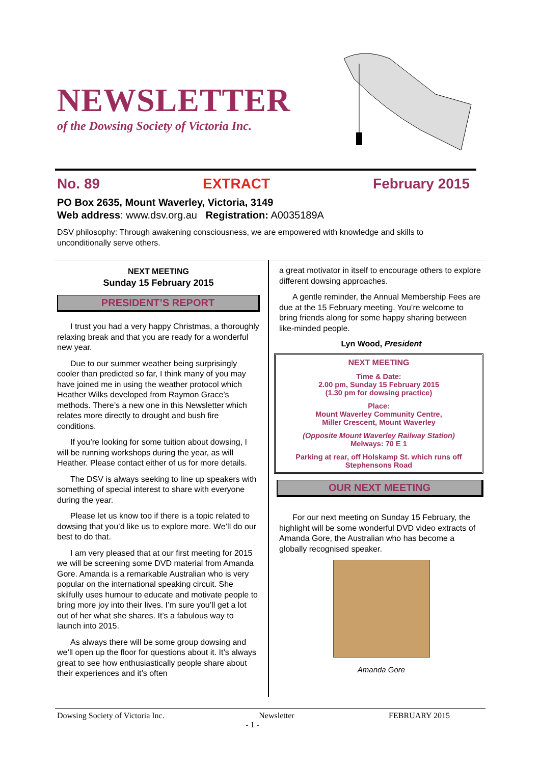NEWSLETTER
of the Dowsing Society of Victoria Inc.
No. 89 EXTRACT February 2015
PO Box 2635, Mount Waverley, Victoria, 3149
Web address: www.dsv.org.au Registration: A0035189A
DSV philosophy: Through awakening consciousness, we are empowered with knowledge and skills to unconditionally serve others.
NEXT MEETING
Sunday 15 February 2015
PRESIDENT’S REPORT
I trust you had a very happy Christmas, a thoroughly relaxing break and that you are ready for a wonderful new year.
Due to our summer weather being surprisingly cooler than predicted so far, I think many of you may have joined me in using the weather protocol which Heather Wilks developed from Raymon Grace’s methods. There’s a new one in this Newsletter which relates more directly to drought and bush fire conditions.
If you’re looking for some tuition about dowsing, I will be running workshops during the year, as will Heather. Please contact either of us for more details.
The DSV is always seeking to line up speakers with something of special interest to share with everyone during the year.
Please let us know too if there is a topic related to dowsing that you’d like us to explore more. We’ll do our best to do that.
I am very pleased that at our first meeting for 2015 we will be screening some DVD material from Amanda Gore. Amanda is a remarkable Australian who is very popular on the international speaking circuit. She skilfully uses humour to educate and motivate people to bring more joy into their lives. I’m sure you’ll get a lot out of her what she shares. It’s a fabulous way to launch into 2015.
As always there will be some group dowsing and we’ll open up the floor for questions about it. It’s always great to see how enthusiastically people share about their experiences and it’s often
a great motivator in itself to encourage others to explore different dowsing approaches.
A gentle reminder, the Annual Membership Fees are due at the 15 February meeting. You’re welcome to bring friends along for some happy sharing between like-minded people.
Lyn Wood, President
NEXT MEETING
Time & Date:
2.00 pm, Sunday 15 February 2015
(1.30 pm for dowsing practice)
Place:
Mount Waverley Community Centre,
Miller Crescent, Mount Waverley
(Opposite Mount Waverley Railway Station)
Melways: 70 E 1
Parking at rear, off Holskamp St. which runs off Stephensons Road
OUR NEXT MEETING
For our next meeting on Sunday 15 February, the highlight will be some wonderful DVD video extracts of Amanda Gore, the Australian who has become a globally recognised speaker.
Amanda Gore
Dowsing Society of Victoria Inc. Newsletter FEBRUARY 2015
- 1 -